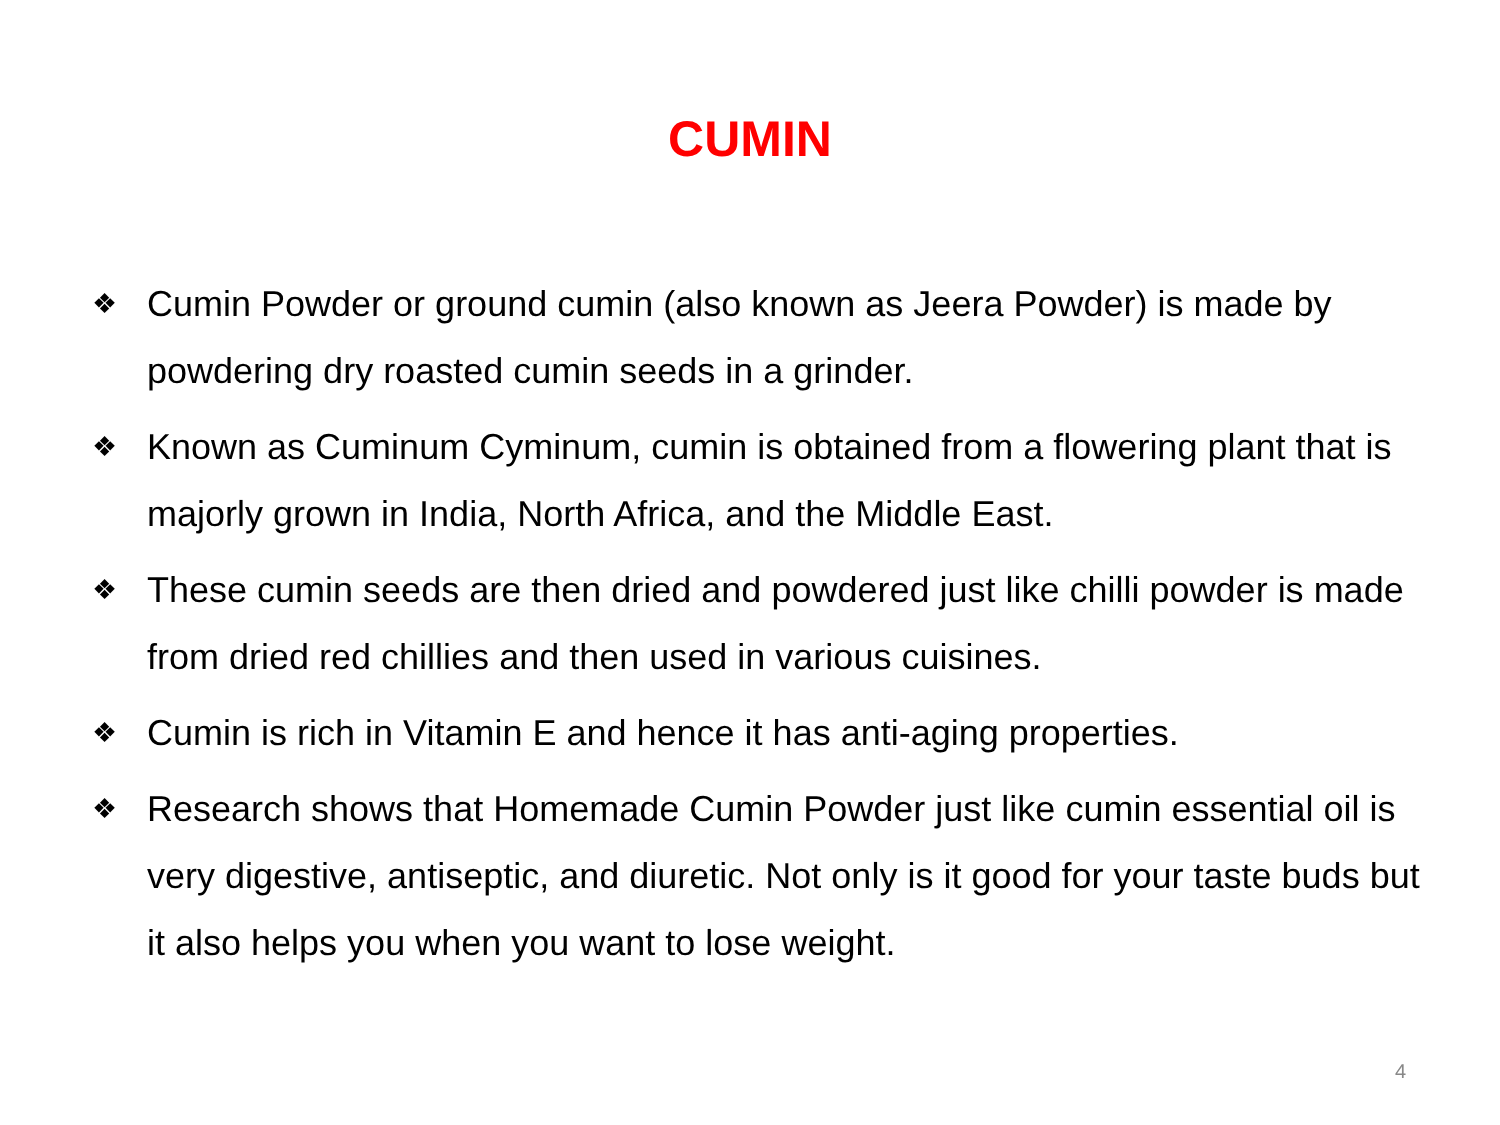CUMIN
❖ Cumin Powder or ground cumin (also known as Jeera Powder) is made by powdering dry roasted cumin seeds in a grinder.
❖ Known as Cuminum Cyminum, cumin is obtained from a flowering plant that is majorly grown in India, North Africa, and the Middle East.
❖ These cumin seeds are then dried and powdered just like chilli powder is made from dried red chillies and then used in various cuisines.
❖ Cumin is rich in Vitamin E and hence it has anti-aging properties.
❖ Research shows that Homemade Cumin Powder just like cumin essential oil is very digestive, antiseptic, and diuretic. Not only is it good for your taste buds but it also helps you when you want to lose weight.
4